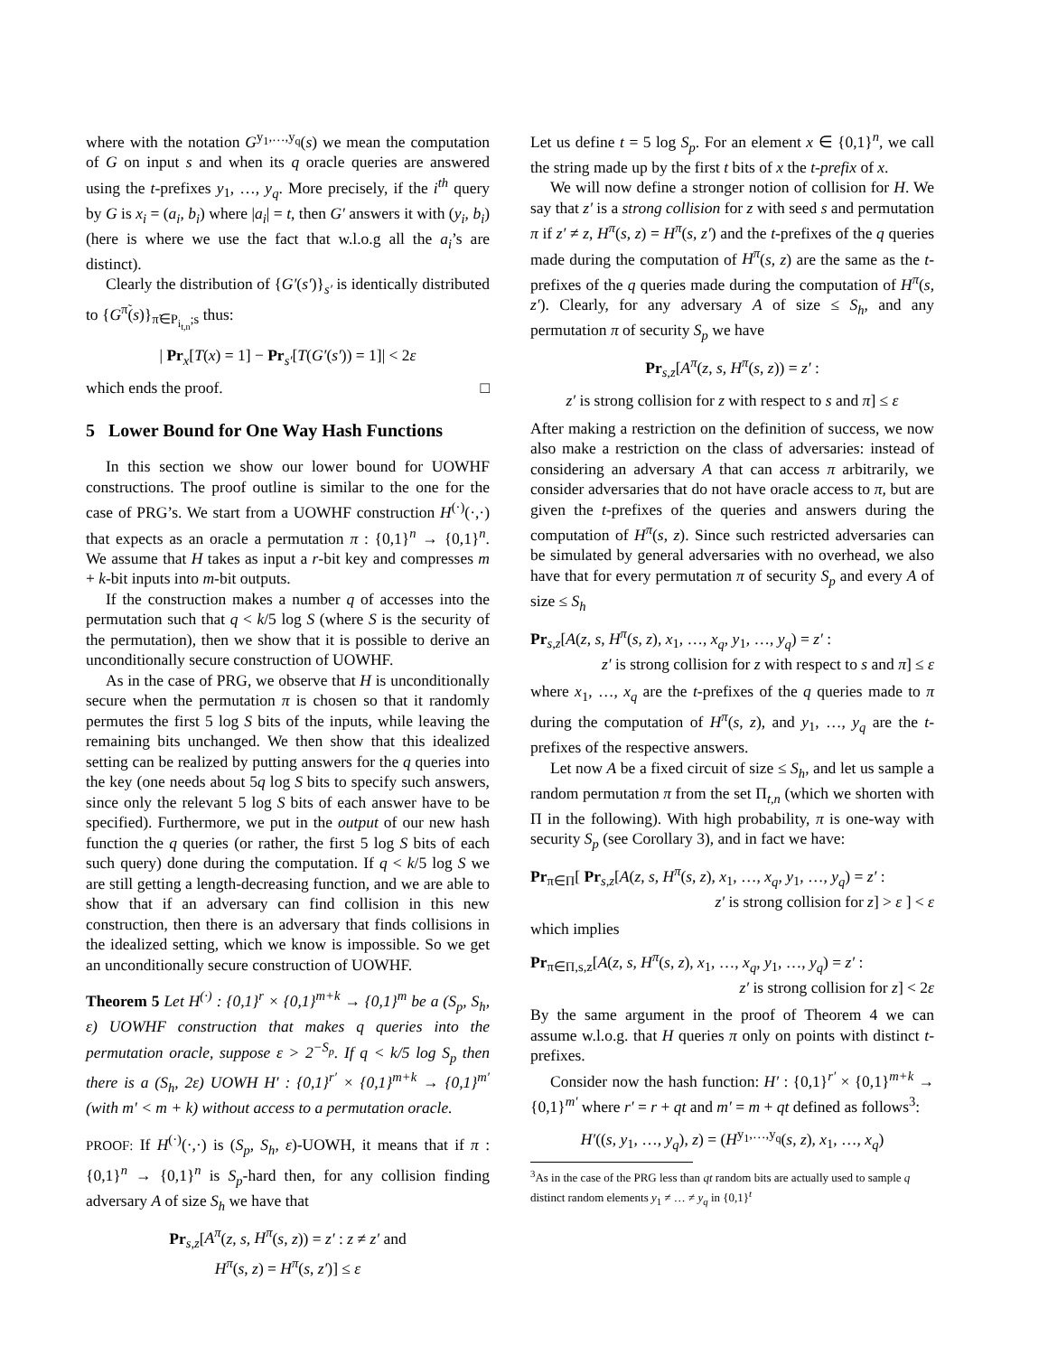where with the notation G<sup>y<sub>1</sub>,…,y<sub>q</sub></sup>(s) we mean the computation of G on input s and when its q oracle queries are answered using the t-prefixes y<sub>1</sub>, …, y<sub>q</sub>. More precisely, if the i<sup>th</sup> query by G is x<sub>i</sub> = (a<sub>i</sub>, b<sub>i</sub>) where |a<sub>i</sub>| = t, then G′ answers it with (y<sub>i</sub>, b<sub>i</sub>) (here is where we use the fact that w.l.o.g all the a<sub>i</sub>’s are distinct).
Clearly the distribution of {G′(s′)}<sub>s′</sub> is identically distributed to {G<sup>π̃</sup>(s)}<sub>π̃∈P<sub>i<sub>t,n</sub></sub>;s</sub> thus:
| Pr<sub>x</sub>[T(x) = 1] − Pr<sub>s′</sub>[T(G′(s′)) = 1]| < 2ε
which ends the proof. □
5 Lower Bound for One Way Hash Functions
In this section we show our lower bound for UOWHF constructions. The proof outline is similar to the one for the case of PRG’s. We start from a UOWHF construction H<sup>(·)</sup>(·,·) that expects as an oracle a permutation π : {0,1}<sup>n</sup> → {0,1}<sup>n</sup>. We assume that H takes as input a r-bit key and compresses m + k-bit inputs into m-bit outputs.
If the construction makes a number q of accesses into the permutation such that q < k/5 log S (where S is the security of the permutation), then we show that it is possible to derive an unconditionally secure construction of UOWHF.
As in the case of PRG, we observe that H is unconditionally secure when the permutation π is chosen so that it randomly permutes the first 5 log S bits of the inputs, while leaving the remaining bits unchanged. We then show that this idealized setting can be realized by putting answers for the q queries into the key (one needs about 5q log S bits to specify such answers, since only the relevant 5 log S bits of each answer have to be specified). Furthermore, we put in the output of our new hash function the q queries (or rather, the first 5 log S bits of each such query) done during the computation. If q < k/5 log S we are still getting a length-decreasing function, and we are able to show that if an adversary can find collision in this new construction, then there is an adversary that finds collisions in the idealized setting, which we know is impossible. So we get an unconditionally secure construction of UOWHF.
Theorem 5 Let H<sup>(·)</sup> : {0,1}<sup>r</sup> × {0,1}<sup>m+k</sup> → {0,1}<sup>m</sup> be a (S<sub>p</sub>, S<sub>h</sub>, ε) UOWHF construction that makes q queries into the permutation oracle, suppose ε > 2<sup>−S<sub>p</sub></sup>. If q < k/5 log S<sub>p</sub> then there is a (S<sub>h</sub>, 2ε) UOWH H′ : {0,1}<sup>r′</sup> × {0,1}<sup>m+k</sup> → {0,1}<sup>m′</sup> (with m′ < m + k) without access to a permutation oracle.
PROOF: If H<sup>(·)</sup>(·,·) is (S<sub>p</sub>, S<sub>h</sub>, ε)-UOWH, it means that if π : {0,1}<sup>n</sup> → {0,1}<sup>n</sup> is S<sub>p</sub>-hard then, for any collision finding adversary A of size S<sub>h</sub> we have that
Pr<sub>s,z</sub>[A<sup>π</sup>(z, s, H<sup>π</sup>(s, z)) = z′ : z ≠ z′ and
H<sup>π</sup>(s, z) = H<sup>π</sup>(s, z′)] ≤ ε
Let us define t = 5 log S<sub>p</sub>. For an element x ∈ {0,1}<sup>n</sup>, we call the string made up by the first t bits of x the t-prefix of x.
We will now define a stronger notion of collision for H. We say that z′ is a strong collision for z with seed s and permutation π if z′ ≠ z, H<sup>π</sup>(s, z) = H<sup>π</sup>(s, z′) and the t-prefixes of the q queries made during the computation of H<sup>π</sup>(s, z) are the same as the t-prefixes of the q queries made during the computation of H<sup>π</sup>(s, z′). Clearly, for any adversary A of size ≤ S<sub>h</sub>, and any permutation π of security S<sub>p</sub> we have
Pr<sub>s,z</sub>[A<sup>π</sup>(z, s, H<sup>π</sup>(s, z)) = z′ :
z′ is strong collision for z with respect to s and π] ≤ ε
After making a restriction on the definition of success, we now also make a restriction on the class of adversaries: instead of considering an adversary A that can access π arbitrarily, we consider adversaries that do not have oracle access to π, but are given the t-prefixes of the queries and answers during the computation of H<sup>π</sup>(s, z). Since such restricted adversaries can be simulated by general adversaries with no overhead, we also have that for every permutation π of security S<sub>p</sub> and every A of size ≤ S<sub>h</sub>
Pr<sub>s,z</sub>[A(z, s, H<sup>π</sup>(s, z), x<sub>1</sub>, …, x<sub>q</sub>, y<sub>1</sub>, …, y<sub>q</sub>) = z′ :
z′ is strong collision for z with respect to s and π] ≤ ε
where x<sub>1</sub>, …, x<sub>q</sub> are the t-prefixes of the q queries made to π during the computation of H<sup>π</sup>(s, z), and y<sub>1</sub>, …, y<sub>q</sub> are the t-prefixes of the respective answers.
Let now A be a fixed circuit of size ≤ S<sub>h</sub>, and let us sample a random permutation π from the set Π<sub>t,n</sub> (which we shorten with Π in the following). With high probability, π is one-way with security S<sub>p</sub> (see Corollary 3), and in fact we have:
Pr<sub>π∈Π</sub>[ Pr<sub>s,z</sub>[A(z, s, H<sup>π</sup>(s, z), x<sub>1</sub>, …, x<sub>q</sub>, y<sub>1</sub>, …, y<sub>q</sub>) = z′ :
z′ is strong collision for z] > ε ] < ε
which implies
Pr<sub>π∈Π,s,z</sub>[A(z, s, H<sup>π</sup>(s, z), x<sub>1</sub>, …, x<sub>q</sub>, y<sub>1</sub>, …, y<sub>q</sub>) = z′ :
z′ is strong collision for z] < 2ε
By the same argument in the proof of Theorem 4 we can assume w.l.o.g. that H queries π only on points with distinct t-prefixes.
Consider now the hash function: H′ : {0,1}<sup>r′</sup> × {0,1}<sup>m+k</sup> → {0,1}<sup>m′</sup> where r′ = r + qt and m′ = m + qt defined as follows<sup>3</sup>:
H′((s, y<sub>1</sub>, …, y<sub>q</sub>), z) = (H<sup>y<sub>1</sub>,…,y<sub>q</sub></sup>(s, z), x<sub>1</sub>, …, x<sub>q</sub>)
<sup>3</sup> As in the case of the PRG less than qt random bits are actually used to sample q distinct random elements y<sub>1</sub> ≠ … ≠ y<sub>q</sub> in {0,1}<sup>t</sup>